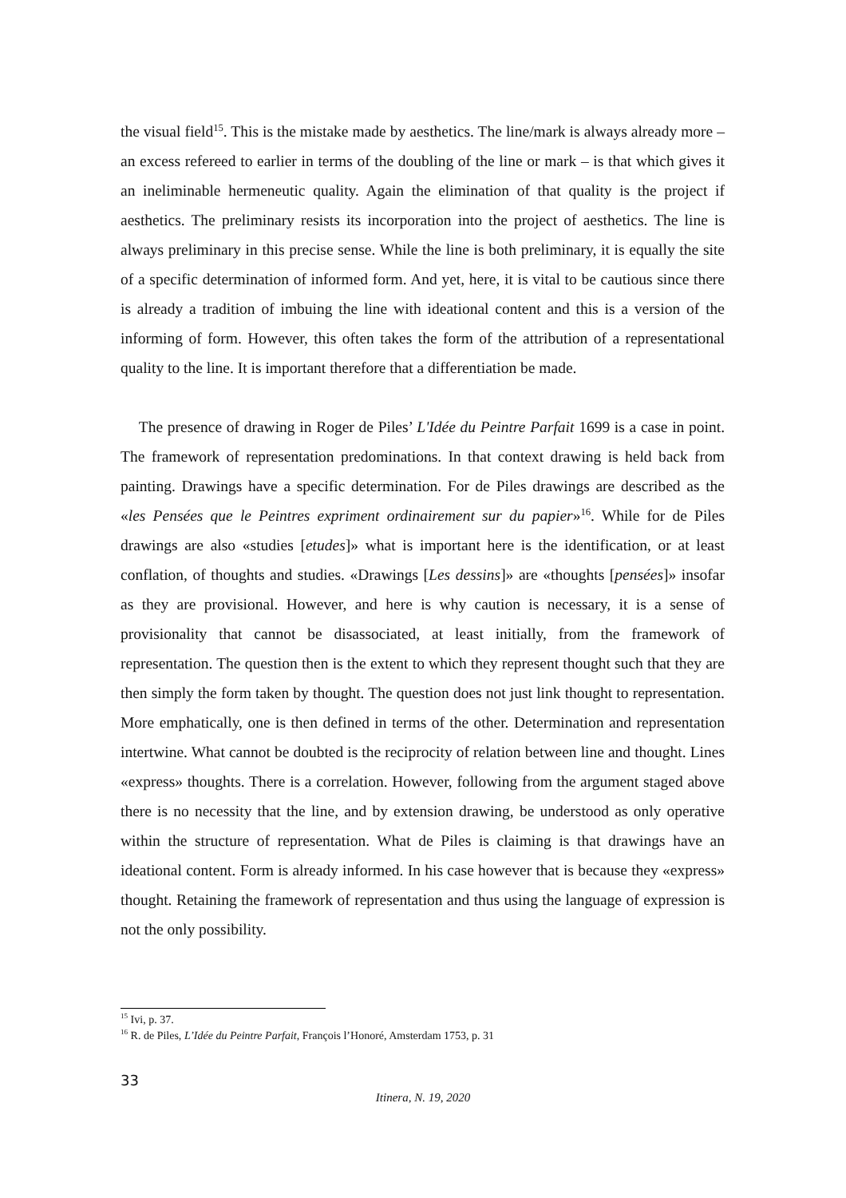the visual field<sup>15</sup>. This is the mistake made by aesthetics. The line/mark is always already more – an excess refereed to earlier in terms of the doubling of the line or mark – is that which gives it an ineliminable hermeneutic quality. Again the elimination of that quality is the project if aesthetics. The preliminary resists its incorporation into the project of aesthetics. The line is always preliminary in this precise sense. While the line is both preliminary, it is equally the site of a specific determination of informed form. And yet, here, it is vital to be cautious since there is already a tradition of imbuing the line with ideational content and this is a version of the informing of form. However, this often takes the form of the attribution of a representational quality to the line. It is important therefore that a differentiation be made.
The presence of drawing in Roger de Piles’ L'Idée du Peintre Parfait 1699 is a case in point. The framework of representation predominations. In that context drawing is held back from painting. Drawings have a specific determination. For de Piles drawings are described as the «les Pensées que le Peintres expriment ordinairement sur du papier»<sup>16</sup>. While for de Piles drawings are also «studies [etudes]» what is important here is the identification, or at least conflation, of thoughts and studies. «Drawings [Les dessins]» are «thoughts [pensées]» insofar as they are provisional. However, and here is why caution is necessary, it is a sense of provisionality that cannot be disassociated, at least initially, from the framework of representation. The question then is the extent to which they represent thought such that they are then simply the form taken by thought. The question does not just link thought to representation. More emphatically, one is then defined in terms of the other. Determination and representation intertwine. What cannot be doubted is the reciprocity of relation between line and thought. Lines «express» thoughts. There is a correlation. However, following from the argument staged above there is no necessity that the line, and by extension drawing, be understood as only operative within the structure of representation. What de Piles is claiming is that drawings have an ideational content. Form is already informed. In his case however that is because they «express» thought. Retaining the framework of representation and thus using the language of expression is not the only possibility.
<sup>15</sup> Ivi, p. 37.
<sup>16</sup> R. de Piles, L’Idée du Peintre Parfait, François l’Honoré, Amsterdam 1753, p. 31
33
Itinera, N. 19, 2020